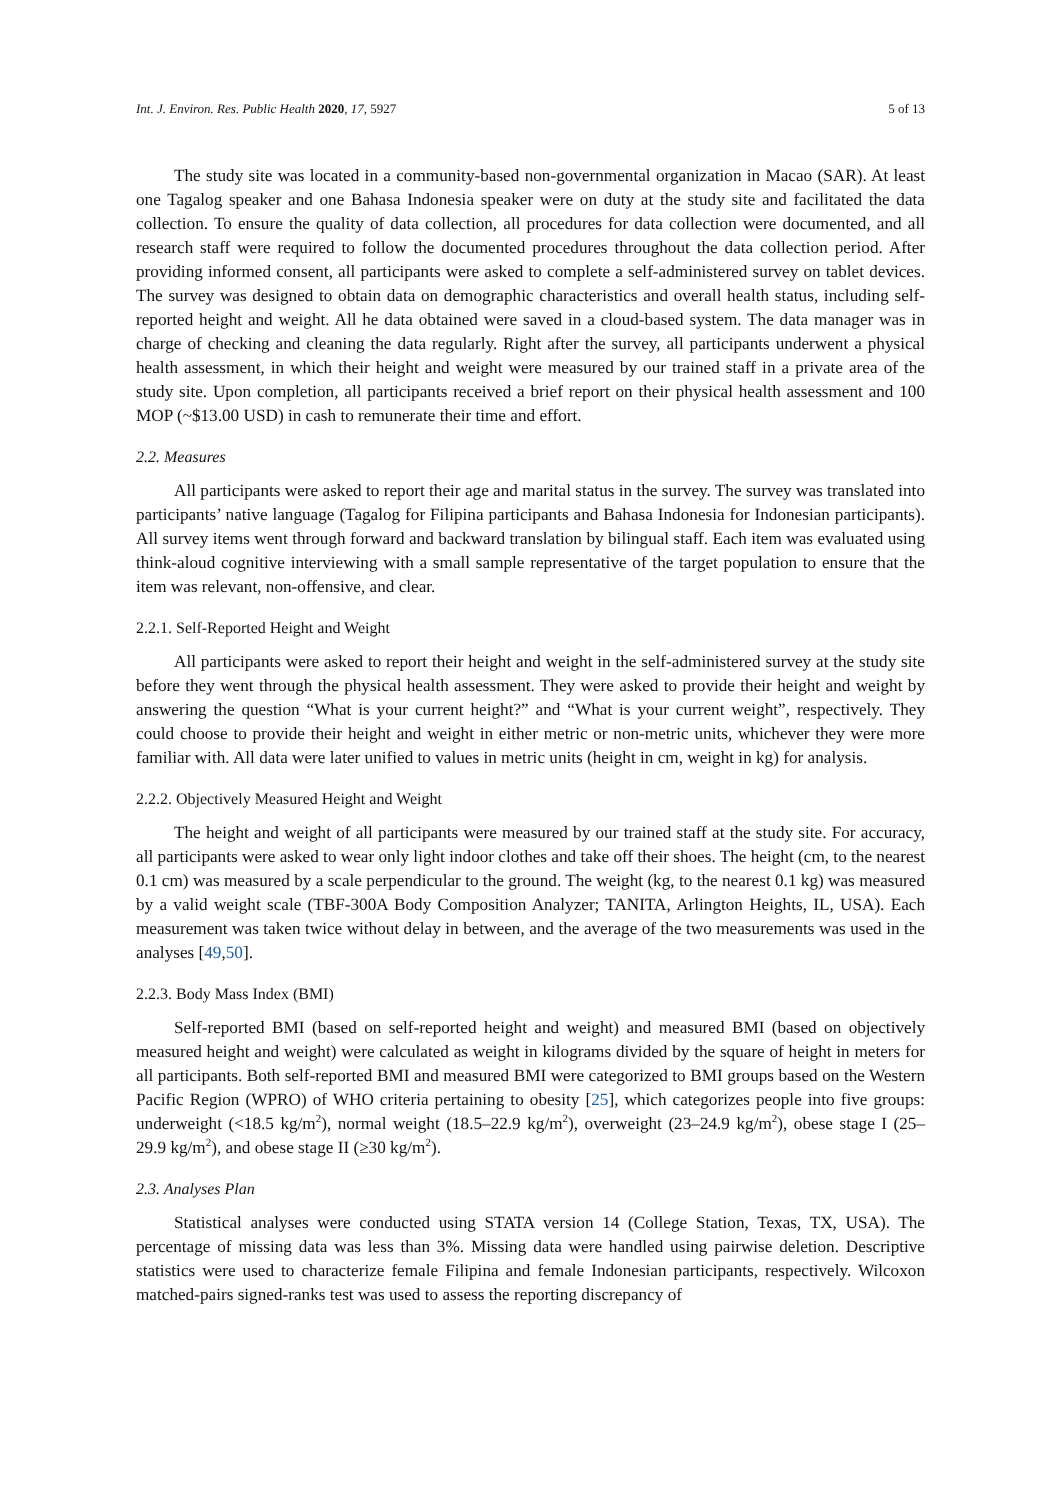Int. J. Environ. Res. Public Health 2020, 17, 5927 5 of 13
The study site was located in a community-based non-governmental organization in Macao (SAR). At least one Tagalog speaker and one Bahasa Indonesia speaker were on duty at the study site and facilitated the data collection. To ensure the quality of data collection, all procedures for data collection were documented, and all research staff were required to follow the documented procedures throughout the data collection period. After providing informed consent, all participants were asked to complete a self-administered survey on tablet devices. The survey was designed to obtain data on demographic characteristics and overall health status, including self-reported height and weight. All he data obtained were saved in a cloud-based system. The data manager was in charge of checking and cleaning the data regularly. Right after the survey, all participants underwent a physical health assessment, in which their height and weight were measured by our trained staff in a private area of the study site. Upon completion, all participants received a brief report on their physical health assessment and 100 MOP (~$13.00 USD) in cash to remunerate their time and effort.
2.2. Measures
All participants were asked to report their age and marital status in the survey. The survey was translated into participants’ native language (Tagalog for Filipina participants and Bahasa Indonesia for Indonesian participants). All survey items went through forward and backward translation by bilingual staff. Each item was evaluated using think-aloud cognitive interviewing with a small sample representative of the target population to ensure that the item was relevant, non-offensive, and clear.
2.2.1. Self-Reported Height and Weight
All participants were asked to report their height and weight in the self-administered survey at the study site before they went through the physical health assessment. They were asked to provide their height and weight by answering the question “What is your current height?” and “What is your current weight”, respectively. They could choose to provide their height and weight in either metric or non-metric units, whichever they were more familiar with. All data were later unified to values in metric units (height in cm, weight in kg) for analysis.
2.2.2. Objectively Measured Height and Weight
The height and weight of all participants were measured by our trained staff at the study site. For accuracy, all participants were asked to wear only light indoor clothes and take off their shoes. The height (cm, to the nearest 0.1 cm) was measured by a scale perpendicular to the ground. The weight (kg, to the nearest 0.1 kg) was measured by a valid weight scale (TBF-300A Body Composition Analyzer; TANITA, Arlington Heights, IL, USA). Each measurement was taken twice without delay in between, and the average of the two measurements was used in the analyses [49,50].
2.2.3. Body Mass Index (BMI)
Self-reported BMI (based on self-reported height and weight) and measured BMI (based on objectively measured height and weight) were calculated as weight in kilograms divided by the square of height in meters for all participants. Both self-reported BMI and measured BMI were categorized to BMI groups based on the Western Pacific Region (WPRO) of WHO criteria pertaining to obesity [25], which categorizes people into five groups: underweight (<18.5 kg/m<sup>2</sup>), normal weight (18.5–22.9 kg/m<sup>2</sup>), overweight (23–24.9 kg/m<sup>2</sup>), obese stage I (25–29.9 kg/m<sup>2</sup>), and obese stage II (≥30 kg/m<sup>2</sup>).
2.3. Analyses Plan
Statistical analyses were conducted using STATA version 14 (College Station, Texas, TX, USA). The percentage of missing data was less than 3%. Missing data were handled using pairwise deletion. Descriptive statistics were used to characterize female Filipina and female Indonesian participants, respectively. Wilcoxon matched-pairs signed-ranks test was used to assess the reporting discrepancy of